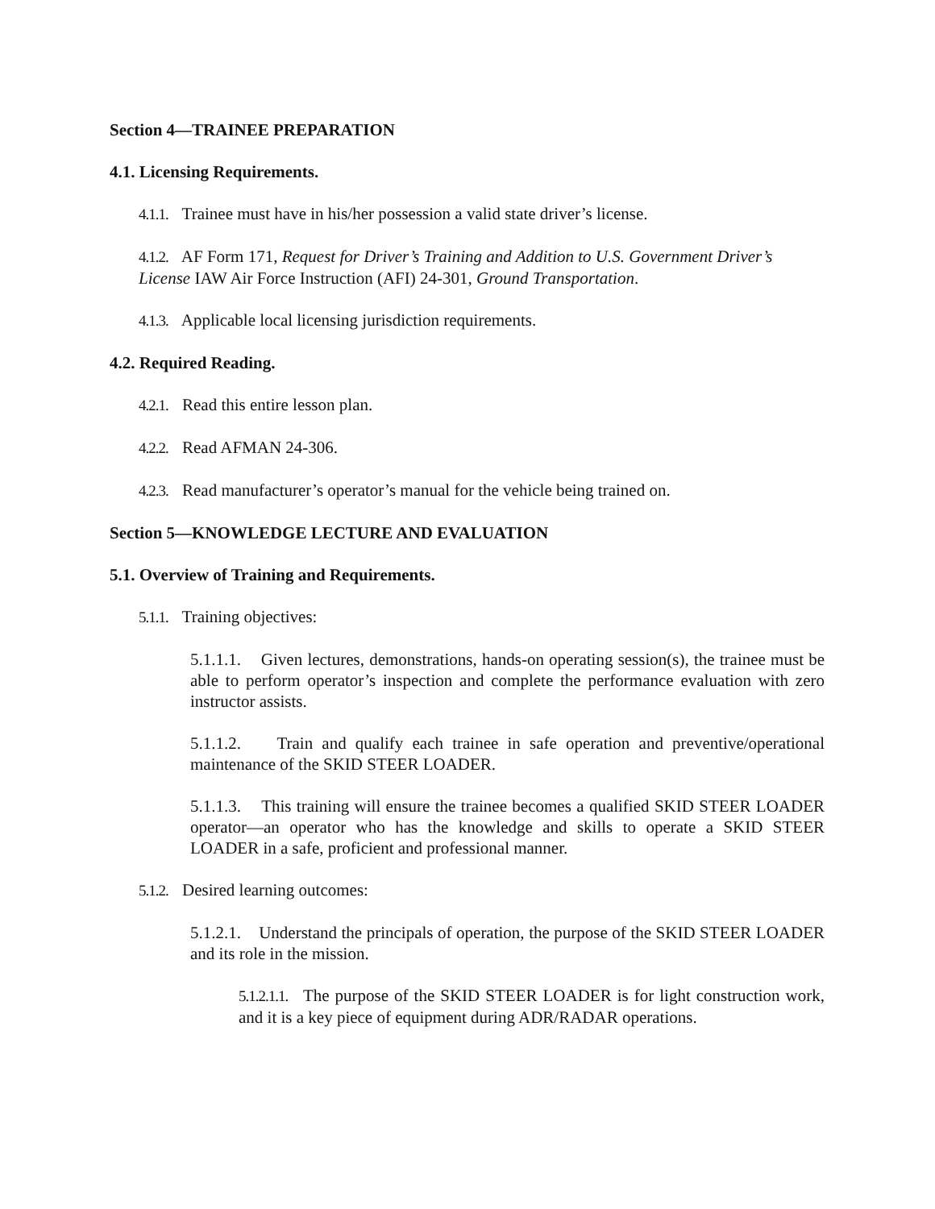Section 4—TRAINEE PREPARATION
4.1. Licensing Requirements.
4.1.1. Trainee must have in his/her possession a valid state driver’s license.
4.1.2. AF Form 171, Request for Driver’s Training and Addition to U.S. Government Driver’s License IAW Air Force Instruction (AFI) 24-301, Ground Transportation.
4.1.3. Applicable local licensing jurisdiction requirements.
4.2. Required Reading.
4.2.1. Read this entire lesson plan.
4.2.2. Read AFMAN 24-306.
4.2.3. Read manufacturer’s operator’s manual for the vehicle being trained on.
Section 5—KNOWLEDGE LECTURE AND EVALUATION
5.1. Overview of Training and Requirements.
5.1.1. Training objectives:
5.1.1.1. Given lectures, demonstrations, hands-on operating session(s), the trainee must be able to perform operator’s inspection and complete the performance evaluation with zero instructor assists.
5.1.1.2. Train and qualify each trainee in safe operation and preventive/operational maintenance of the SKID STEER LOADER.
5.1.1.3. This training will ensure the trainee becomes a qualified SKID STEER LOADER operator—an operator who has the knowledge and skills to operate a SKID STEER LOADER in a safe, proficient and professional manner.
5.1.2. Desired learning outcomes:
5.1.2.1. Understand the principals of operation, the purpose of the SKID STEER LOADER and its role in the mission.
5.1.2.1.1. The purpose of the SKID STEER LOADER is for light construction work, and it is a key piece of equipment during ADR/RADAR operations.